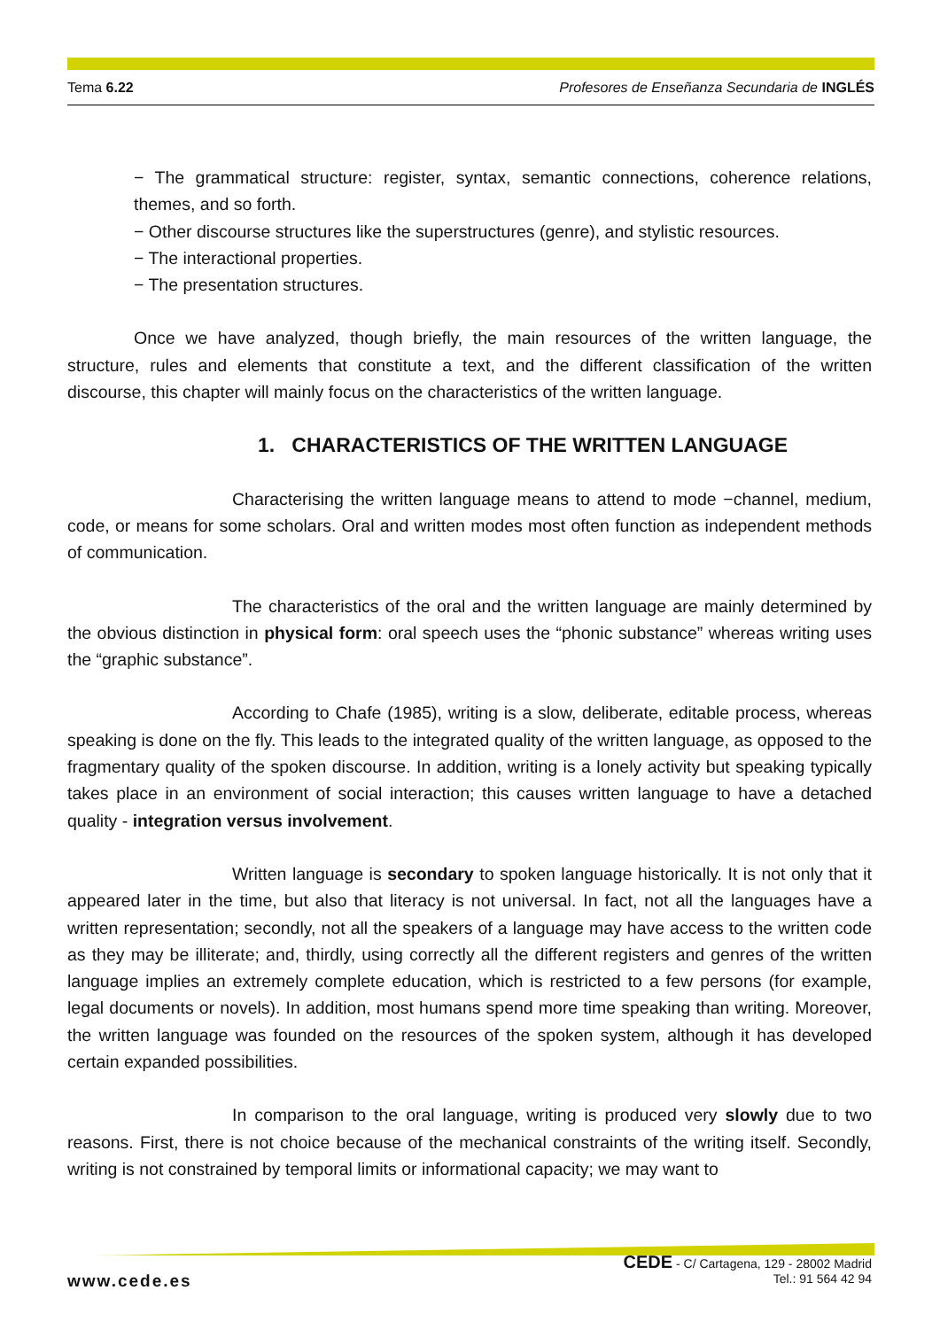Tema 6.22 Profesores de Enseñanza Secundaria de INGLÉS
− The grammatical structure: register, syntax, semantic connections, coherence relations, themes, and so forth.
− Other discourse structures like the superstructures (genre), and stylistic resources.
− The interactional properties.
− The presentation structures.
Once we have analyzed, though briefly, the main resources of the written language, the structure, rules and elements that constitute a text, and the different classification of the written discourse, this chapter will mainly focus on the characteristics of the written language.
1. CHARACTERISTICS OF THE WRITTEN LANGUAGE
Characterising the written language means to attend to mode −channel, medium, code, or means for some scholars. Oral and written modes most often function as independent methods of communication.
The characteristics of the oral and the written language are mainly determined by the obvious distinction in physical form: oral speech uses the “phonic substance” whereas writing uses the “graphic substance”.
According to Chafe (1985), writing is a slow, deliberate, editable process, whereas speaking is done on the fly. This leads to the integrated quality of the written language, as opposed to the fragmentary quality of the spoken discourse. In addition, writing is a lonely activity but speaking typically takes place in an environment of social interaction; this causes written language to have a detached quality - integration versus involvement.
Written language is secondary to spoken language historically. It is not only that it appeared later in the time, but also that literacy is not universal. In fact, not all the languages have a written representation; secondly, not all the speakers of a language may have access to the written code as they may be illiterate; and, thirdly, using correctly all the different registers and genres of the written language implies an extremely complete education, which is restricted to a few persons (for example, legal documents or novels). In addition, most humans spend more time speaking than writing. Moreover, the written language was founded on the resources of the spoken system, although it has developed certain expanded possibilities.
In comparison to the oral language, writing is produced very slowly due to two reasons. First, there is not choice because of the mechanical constraints of the writing itself. Secondly, writing is not constrained by temporal limits or informational capacity; we may want to
www.cede.es
CEDE - C/ Cartagena, 129 - 28002 Madrid
Tel.: 91 564 42 94